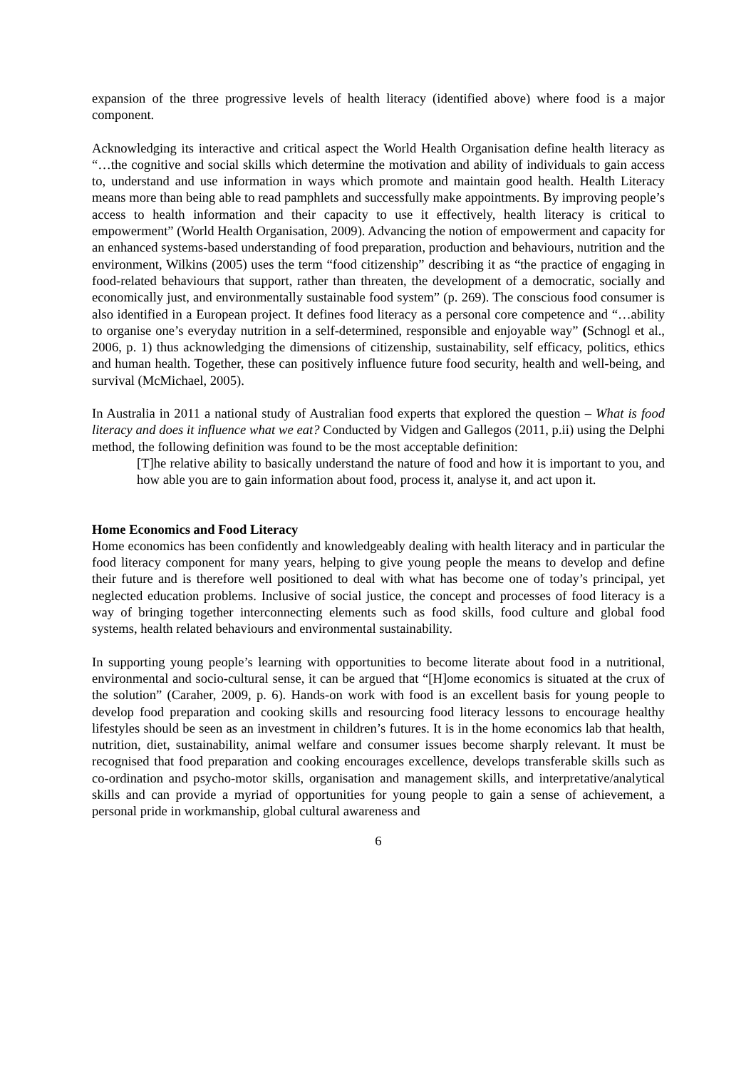expansion of the three progressive levels of health literacy (identified above) where food is a major component.
Acknowledging its interactive and critical aspect the World Health Organisation define health literacy as “…the cognitive and social skills which determine the motivation and ability of individuals to gain access to, understand and use information in ways which promote and maintain good health. Health Literacy means more than being able to read pamphlets and successfully make appointments. By improving people’s access to health information and their capacity to use it effectively, health literacy is critical to empowerment” (World Health Organisation, 2009). Advancing the notion of empowerment and capacity for an enhanced systems-based understanding of food preparation, production and behaviours, nutrition and the environment, Wilkins (2005) uses the term “food citizenship” describing it as “the practice of engaging in food-related behaviours that support, rather than threaten, the development of a democratic, socially and economically just, and environmentally sustainable food system” (p. 269). The conscious food consumer is also identified in a European project. It defines food literacy as a personal core competence and “…ability to organise one’s everyday nutrition in a self-determined, responsible and enjoyable way” (Schnogl et al., 2006, p. 1) thus acknowledging the dimensions of citizenship, sustainability, self efficacy, politics, ethics and human health. Together, these can positively influence future food security, health and well-being, and survival (McMichael, 2005).
In Australia in 2011 a national study of Australian food experts that explored the question – What is food literacy and does it influence what we eat? Conducted by Vidgen and Gallegos (2011, p.ii) using the Delphi method, the following definition was found to be the most acceptable definition:
[T]he relative ability to basically understand the nature of food and how it is important to you, and how able you are to gain information about food, process it, analyse it, and act upon it.
Home Economics and Food Literacy
Home economics has been confidently and knowledgeably dealing with health literacy and in particular the food literacy component for many years, helping to give young people the means to develop and define their future and is therefore well positioned to deal with what has become one of today’s principal, yet neglected education problems. Inclusive of social justice, the concept and processes of food literacy is a way of bringing together interconnecting elements such as food skills, food culture and global food systems, health related behaviours and environmental sustainability.
In supporting young people’s learning with opportunities to become literate about food in a nutritional, environmental and socio-cultural sense, it can be argued that “[H]ome economics is situated at the crux of the solution” (Caraher, 2009, p. 6). Hands-on work with food is an excellent basis for young people to develop food preparation and cooking skills and resourcing food literacy lessons to encourage healthy lifestyles should be seen as an investment in children’s futures. It is in the home economics lab that health, nutrition, diet, sustainability, animal welfare and consumer issues become sharply relevant. It must be recognised that food preparation and cooking encourages excellence, develops transferable skills such as co-ordination and psycho-motor skills, organisation and management skills, and interpretative/analytical skills and can provide a myriad of opportunities for young people to gain a sense of achievement, a personal pride in workmanship, global cultural awareness and
6